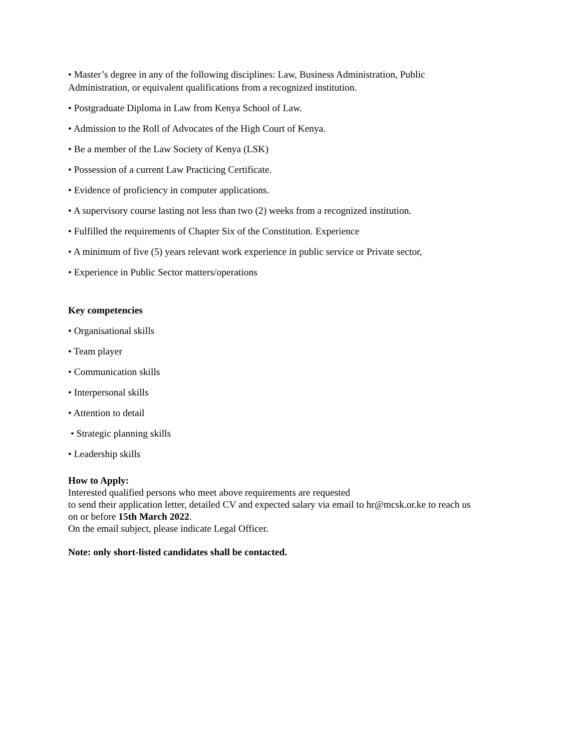• Master’s degree in any of the following disciplines: Law, Business Administration, Public
Administration, or equivalent qualifications from a recognized institution.
• Postgraduate Diploma in Law from Kenya School of Law.
• Admission to the Roll of Advocates of the High Court of Kenya.
• Be a member of the Law Society of Kenya (LSK)
• Possession of a current Law Practicing Certificate.
• Evidence of proficiency in computer applications.
• A supervisory course lasting not less than two (2) weeks from a recognized institution.
• Fulfilled the requirements of Chapter Six of the Constitution. Experience
• A minimum of five (5) years relevant work experience in public service or Private sector,
• Experience in Public Sector matters/operations
Key competencies
• Organisational skills
• Team player
• Communication skills
• Interpersonal skills
• Attention to detail
• Strategic planning skills
• Leadership skills
How to Apply:
Interested qualified persons who meet above requirements are requested
to send their application letter, detailed CV and expected salary via email to hr@mcsk.or.ke to reach us
on or before 15th March 2022.
On the email subject, please indicate Legal Officer.
Note: only short-listed candidates shall be contacted.